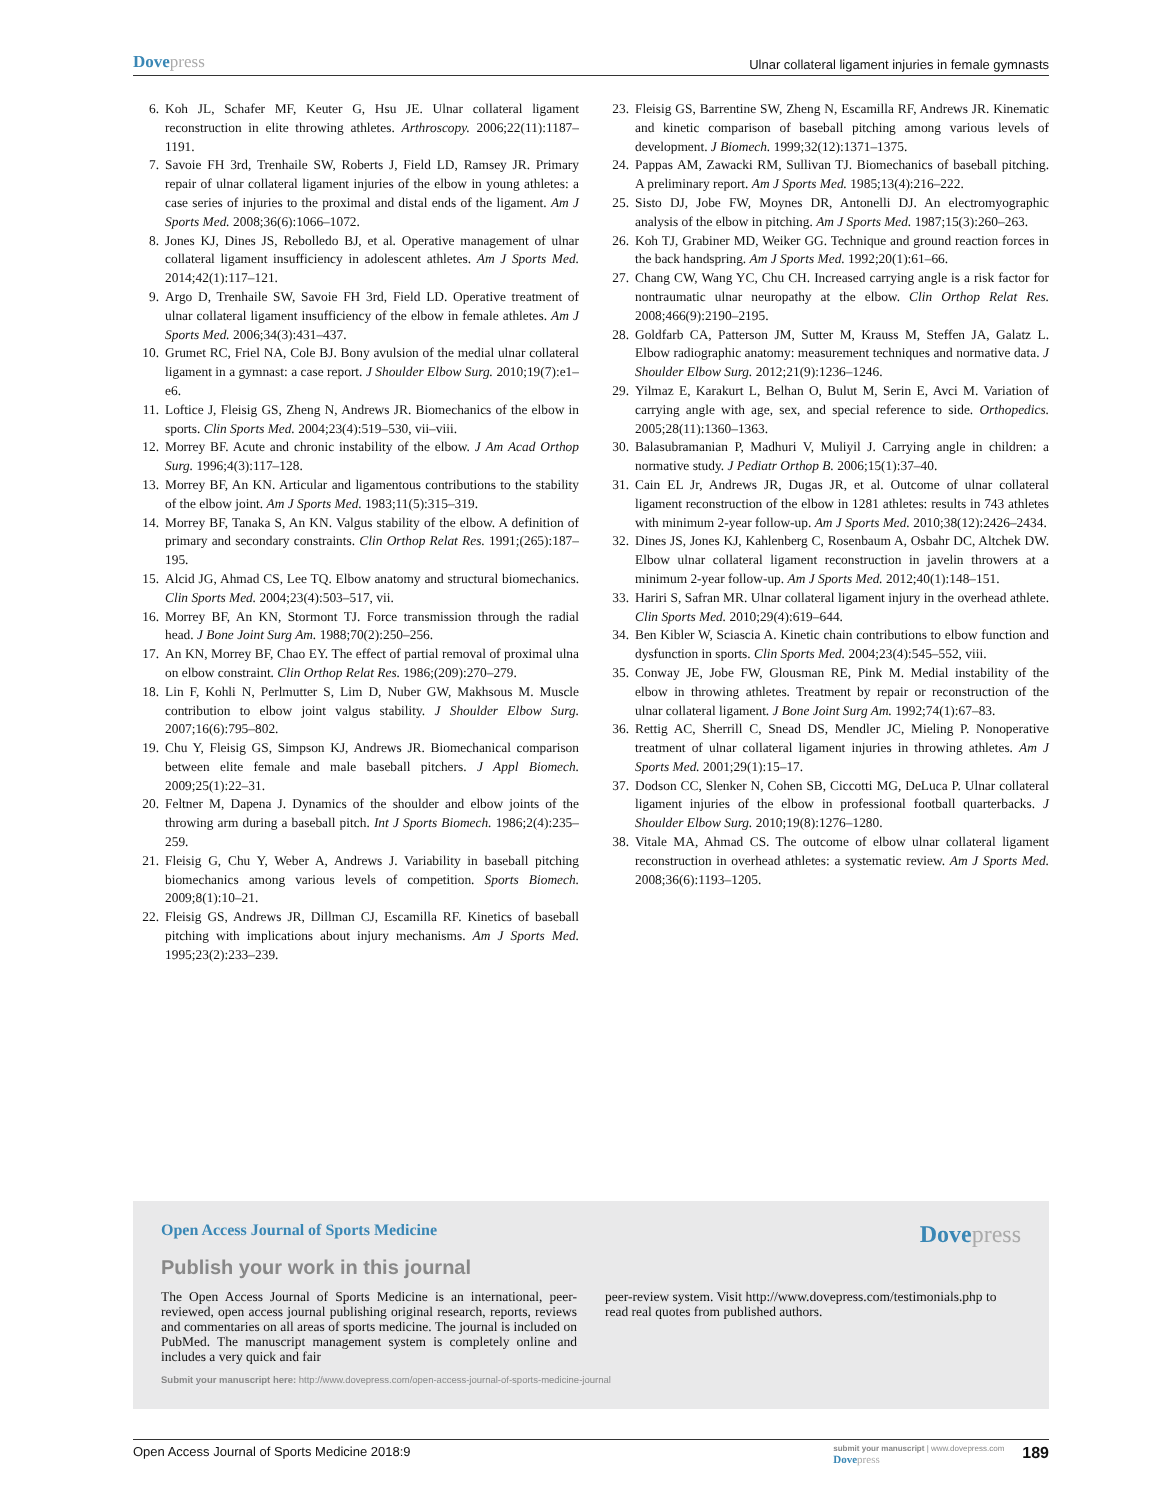Dovepress
Ulnar collateral ligament injuries in female gymnasts
6. Koh JL, Schafer MF, Keuter G, Hsu JE. Ulnar collateral ligament reconstruction in elite throwing athletes. Arthroscopy. 2006;22(11):1187–1191.
7. Savoie FH 3rd, Trenhaile SW, Roberts J, Field LD, Ramsey JR. Primary repair of ulnar collateral ligament injuries of the elbow in young athletes: a case series of injuries to the proximal and distal ends of the ligament. Am J Sports Med. 2008;36(6):1066–1072.
8. Jones KJ, Dines JS, Rebolledo BJ, et al. Operative management of ulnar collateral ligament insufficiency in adolescent athletes. Am J Sports Med. 2014;42(1):117–121.
9. Argo D, Trenhaile SW, Savoie FH 3rd, Field LD. Operative treatment of ulnar collateral ligament insufficiency of the elbow in female athletes. Am J Sports Med. 2006;34(3):431–437.
10. Grumet RC, Friel NA, Cole BJ. Bony avulsion of the medial ulnar collateral ligament in a gymnast: a case report. J Shoulder Elbow Surg. 2010;19(7):e1–e6.
11. Loftice J, Fleisig GS, Zheng N, Andrews JR. Biomechanics of the elbow in sports. Clin Sports Med. 2004;23(4):519–530, vii–viii.
12. Morrey BF. Acute and chronic instability of the elbow. J Am Acad Orthop Surg. 1996;4(3):117–128.
13. Morrey BF, An KN. Articular and ligamentous contributions to the stability of the elbow joint. Am J Sports Med. 1983;11(5):315–319.
14. Morrey BF, Tanaka S, An KN. Valgus stability of the elbow. A definition of primary and secondary constraints. Clin Orthop Relat Res. 1991;(265):187–195.
15. Alcid JG, Ahmad CS, Lee TQ. Elbow anatomy and structural biomechanics. Clin Sports Med. 2004;23(4):503–517, vii.
16. Morrey BF, An KN, Stormont TJ. Force transmission through the radial head. J Bone Joint Surg Am. 1988;70(2):250–256.
17. An KN, Morrey BF, Chao EY. The effect of partial removal of proximal ulna on elbow constraint. Clin Orthop Relat Res. 1986;(209):270–279.
18. Lin F, Kohli N, Perlmutter S, Lim D, Nuber GW, Makhsous M. Muscle contribution to elbow joint valgus stability. J Shoulder Elbow Surg. 2007;16(6):795–802.
19. Chu Y, Fleisig GS, Simpson KJ, Andrews JR. Biomechanical comparison between elite female and male baseball pitchers. J Appl Biomech. 2009;25(1):22–31.
20. Feltner M, Dapena J. Dynamics of the shoulder and elbow joints of the throwing arm during a baseball pitch. Int J Sports Biomech. 1986;2(4):235–259.
21. Fleisig G, Chu Y, Weber A, Andrews J. Variability in baseball pitching biomechanics among various levels of competition. Sports Biomech. 2009;8(1):10–21.
22. Fleisig GS, Andrews JR, Dillman CJ, Escamilla RF. Kinetics of baseball pitching with implications about injury mechanisms. Am J Sports Med. 1995;23(2):233–239.
23. Fleisig GS, Barrentine SW, Zheng N, Escamilla RF, Andrews JR. Kinematic and kinetic comparison of baseball pitching among various levels of development. J Biomech. 1999;32(12):1371–1375.
24. Pappas AM, Zawacki RM, Sullivan TJ. Biomechanics of baseball pitching. A preliminary report. Am J Sports Med. 1985;13(4):216–222.
25. Sisto DJ, Jobe FW, Moynes DR, Antonelli DJ. An electromyographic analysis of the elbow in pitching. Am J Sports Med. 1987;15(3):260–263.
26. Koh TJ, Grabiner MD, Weiker GG. Technique and ground reaction forces in the back handspring. Am J Sports Med. 1992;20(1):61–66.
27. Chang CW, Wang YC, Chu CH. Increased carrying angle is a risk factor for nontraumatic ulnar neuropathy at the elbow. Clin Orthop Relat Res. 2008;466(9):2190–2195.
28. Goldfarb CA, Patterson JM, Sutter M, Krauss M, Steffen JA, Galatz L. Elbow radiographic anatomy: measurement techniques and normative data. J Shoulder Elbow Surg. 2012;21(9):1236–1246.
29. Yilmaz E, Karakurt L, Belhan O, Bulut M, Serin E, Avci M. Variation of carrying angle with age, sex, and special reference to side. Orthopedics. 2005;28(11):1360–1363.
30. Balasubramanian P, Madhuri V, Muliyil J. Carrying angle in children: a normative study. J Pediatr Orthop B. 2006;15(1):37–40.
31. Cain EL Jr, Andrews JR, Dugas JR, et al. Outcome of ulnar collateral ligament reconstruction of the elbow in 1281 athletes: results in 743 athletes with minimum 2-year follow-up. Am J Sports Med. 2010;38(12):2426–2434.
32. Dines JS, Jones KJ, Kahlenberg C, Rosenbaum A, Osbahr DC, Altchek DW. Elbow ulnar collateral ligament reconstruction in javelin throwers at a minimum 2-year follow-up. Am J Sports Med. 2012;40(1):148–151.
33. Hariri S, Safran MR. Ulnar collateral ligament injury in the overhead athlete. Clin Sports Med. 2010;29(4):619–644.
34. Ben Kibler W, Sciascia A. Kinetic chain contributions to elbow function and dysfunction in sports. Clin Sports Med. 2004;23(4):545–552, viii.
35. Conway JE, Jobe FW, Glousman RE, Pink M. Medial instability of the elbow in throwing athletes. Treatment by repair or reconstruction of the ulnar collateral ligament. J Bone Joint Surg Am. 1992;74(1):67–83.
36. Rettig AC, Sherrill C, Snead DS, Mendler JC, Mieling P. Nonoperative treatment of ulnar collateral ligament injuries in throwing athletes. Am J Sports Med. 2001;29(1):15–17.
37. Dodson CC, Slenker N, Cohen SB, Ciccotti MG, DeLuca P. Ulnar collateral ligament injuries of the elbow in professional football quarterbacks. J Shoulder Elbow Surg. 2010;19(8):1276–1280.
38. Vitale MA, Ahmad CS. The outcome of elbow ulnar collateral ligament reconstruction in overhead athletes: a systematic review. Am J Sports Med. 2008;36(6):1193–1205.
Open Access Journal of Sports Medicine
Dovepress
Publish your work in this journal
The Open Access Journal of Sports Medicine is an international, peer-reviewed, open access journal publishing original research, reports, reviews and commentaries on all areas of sports medicine. The journal is included on PubMed. The manuscript management system is completely online and includes a very quick and fair
peer-review system. Visit http://www.dovepress.com/testimonials.php to read real quotes from published authors.
Submit your manuscript here: http://www.dovepress.com/open-access-journal-of-sports-medicine-journal
Open Access Journal of Sports Medicine 2018:9
submit your manuscript | www.dovepress.com
Dovepress
189